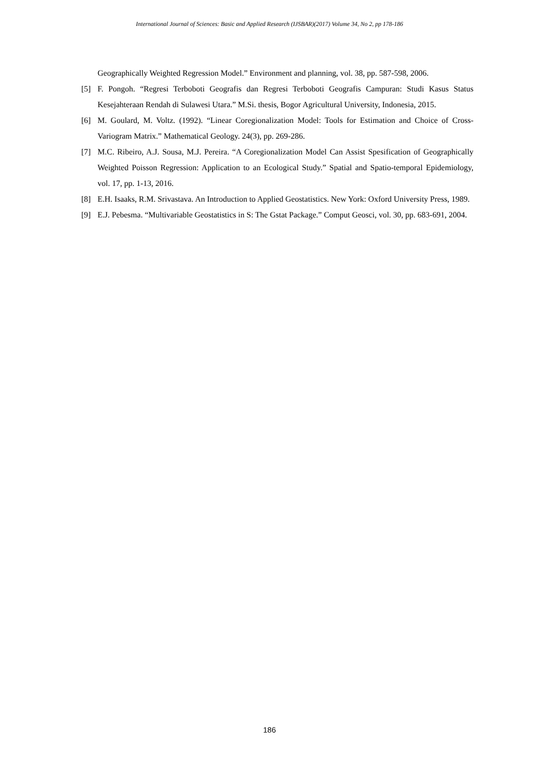International Journal of Sciences: Basic and Applied Research (IJSBAR)(2017) Volume 34, No 2, pp 178-186
Geographically Weighted Regression Model.” Environment and planning, vol. 38, pp. 587-598, 2006.
[5] F. Pongoh. “Regresi Terboboti Geografis dan Regresi Terboboti Geografis Campuran: Studi Kasus Status Kesejahteraan Rendah di Sulawesi Utara.” M.Si. thesis, Bogor Agricultural University, Indonesia, 2015.
[6] M. Goulard, M. Voltz. (1992). “Linear Coregionalization Model: Tools for Estimation and Choice of Cross-Variogram Matrix.” Mathematical Geology. 24(3), pp. 269-286.
[7] M.C. Ribeiro, A.J. Sousa, M.J. Pereira. “A Coregionalization Model Can Assist Spesification of Geographically Weighted Poisson Regression: Application to an Ecological Study.” Spatial and Spatio-temporal Epidemiology, vol. 17, pp. 1-13, 2016.
[8] E.H. Isaaks, R.M. Srivastava. An Introduction to Applied Geostatistics. New York: Oxford University Press, 1989.
[9] E.J. Pebesma. “Multivariable Geostatistics in S: The Gstat Package.” Comput Geosci, vol. 30, pp. 683-691, 2004.
186